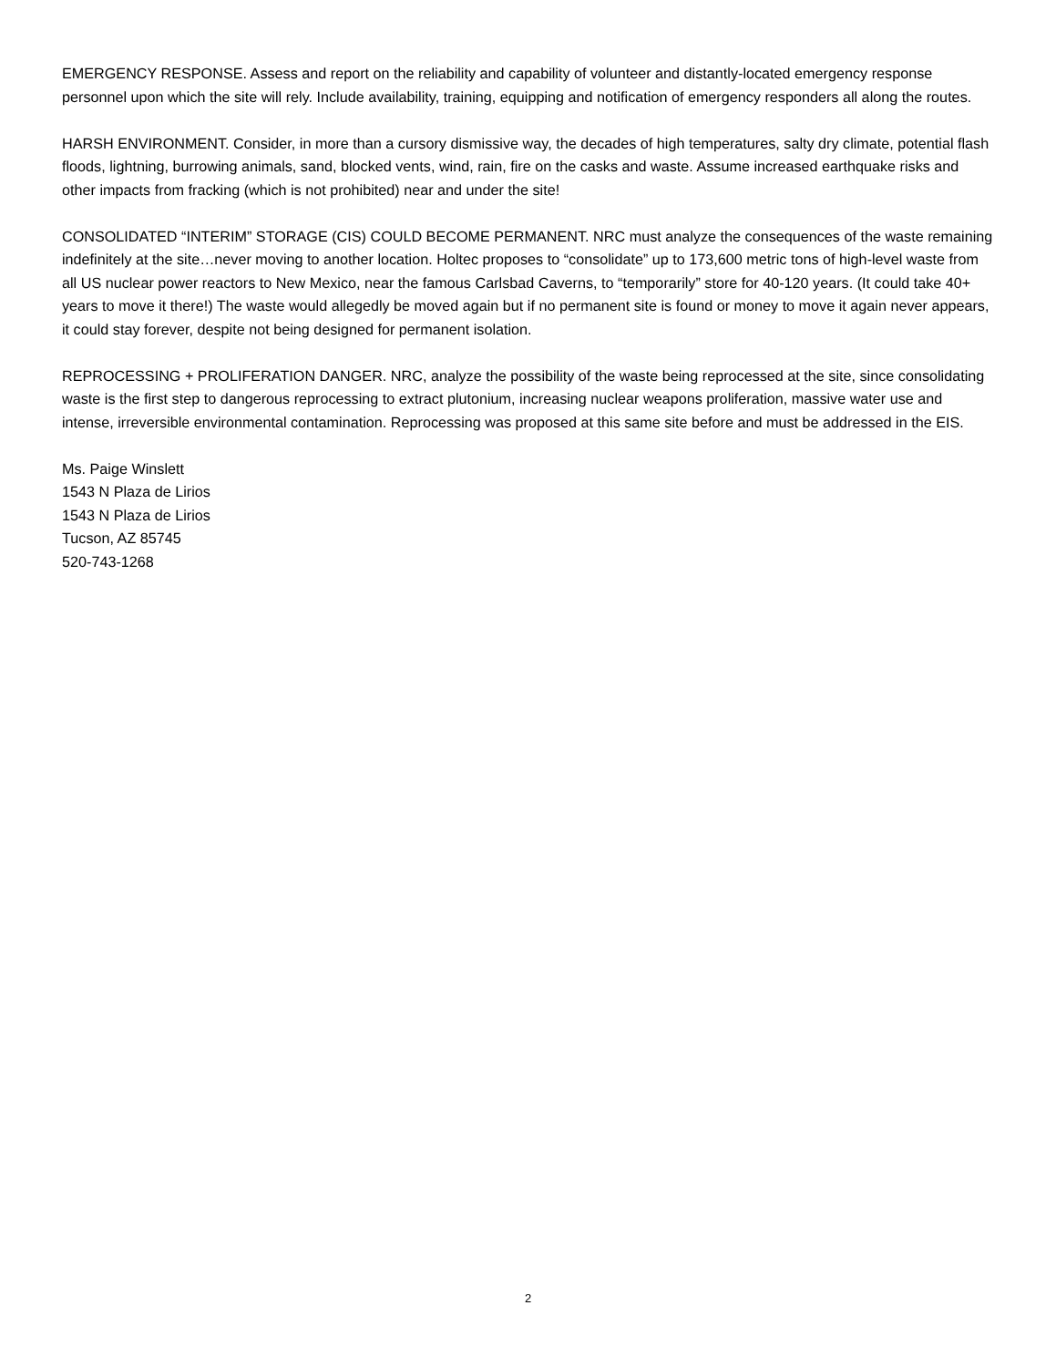EMERGENCY RESPONSE. Assess and report on the reliability and capability of volunteer and distantly-located emergency response personnel upon which the site will rely. Include availability, training, equipping and notification of emergency responders all along the routes.
HARSH ENVIRONMENT. Consider, in more than a cursory dismissive way, the decades of high temperatures, salty dry climate, potential flash floods, lightning, burrowing animals, sand, blocked vents, wind, rain, fire on the casks and waste. Assume increased earthquake risks and other impacts from fracking (which is not prohibited) near and under the site!
CONSOLIDATED “INTERIM” STORAGE (CIS) COULD BECOME PERMANENT. NRC must analyze the consequences of the waste remaining indefinitely at the site…never moving to another location. Holtec proposes to “consolidate” up to 173,600 metric tons of high-level waste from all US nuclear power reactors to New Mexico, near the famous Carlsbad Caverns, to “temporarily” store for 40-120 years. (It could take 40+ years to move it there!) The waste would allegedly be moved again but if no permanent site is found or money to move it again never appears, it could stay forever, despite not being designed for permanent isolation.
REPROCESSING + PROLIFERATION DANGER. NRC, analyze the possibility of the waste being reprocessed at the site, since consolidating waste is the first step to dangerous reprocessing to extract plutonium, increasing nuclear weapons proliferation, massive water use and intense, irreversible environmental contamination. Reprocessing was proposed at this same site before and must be addressed in the EIS.
Ms. Paige Winslett
1543 N Plaza de Lirios
1543 N Plaza de Lirios
Tucson, AZ 85745
520-743-1268
2